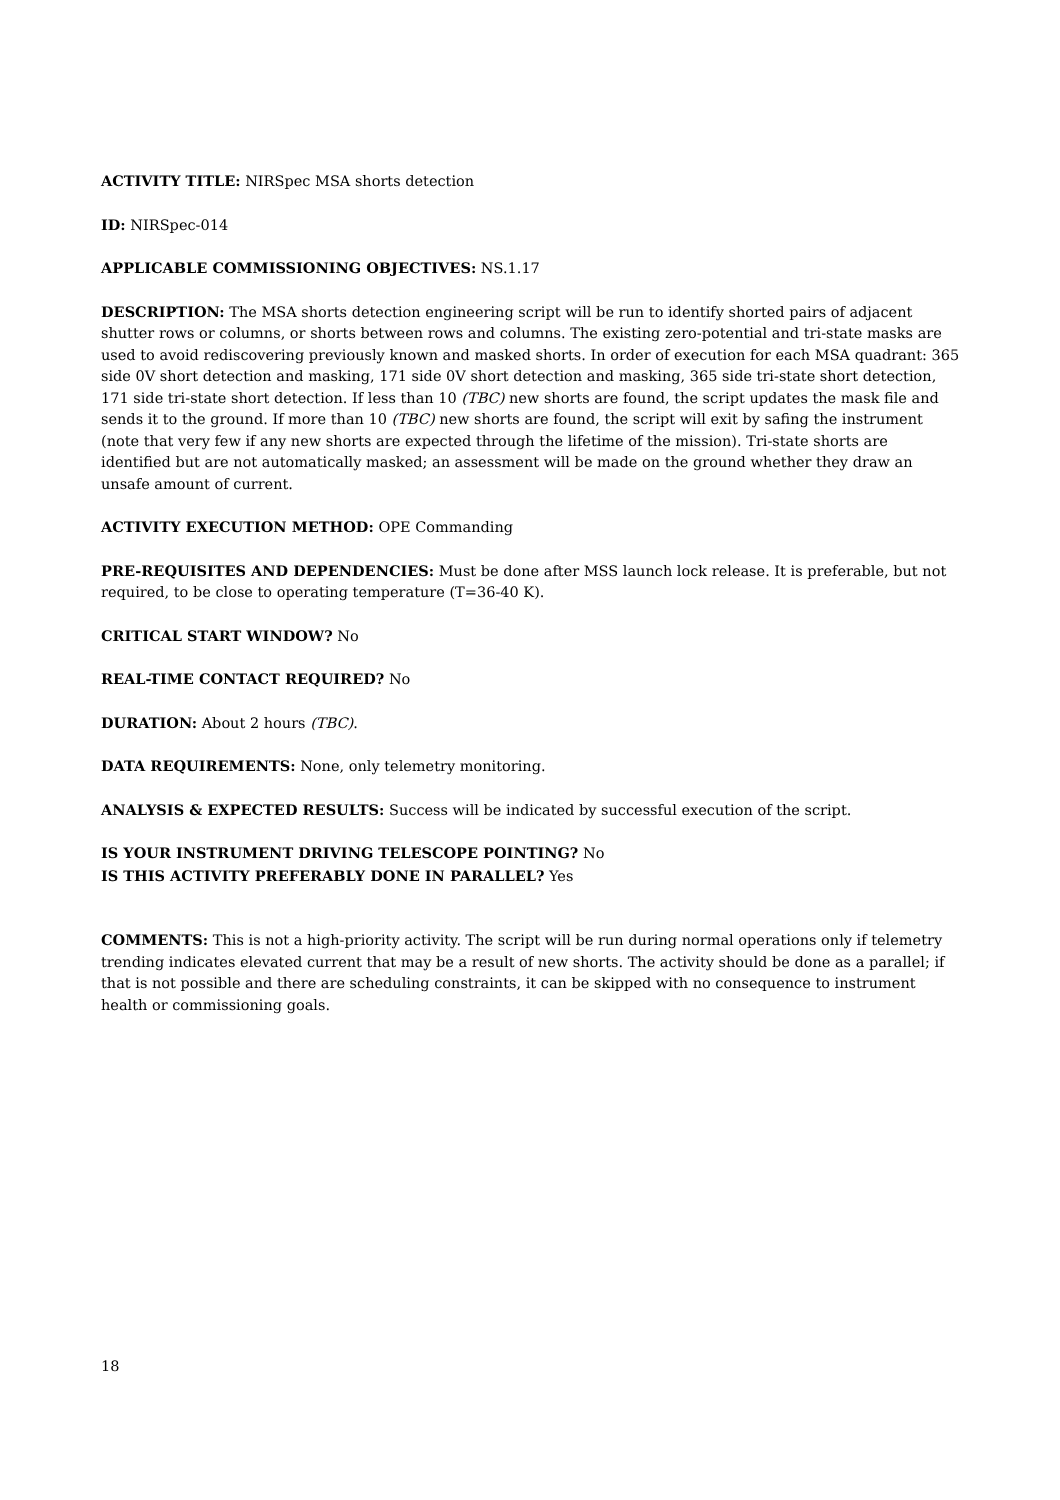ACTIVITY TITLE: NIRSpec MSA shorts detection
ID: NIRSpec-014
APPLICABLE COMMISSIONING OBJECTIVES: NS.1.17
DESCRIPTION: The MSA shorts detection engineering script will be run to identify shorted pairs of adjacent shutter rows or columns, or shorts between rows and columns. The existing zero-potential and tri-state masks are used to avoid rediscovering previously known and masked shorts. In order of execution for each MSA quadrant: 365 side 0V short detection and masking, 171 side 0V short detection and masking, 365 side tri-state short detection, 171 side tri-state short detection. If less than 10 (TBC) new shorts are found, the script updates the mask file and sends it to the ground. If more than 10 (TBC) new shorts are found, the script will exit by safing the instrument (note that very few if any new shorts are expected through the lifetime of the mission). Tri-state shorts are identified but are not automatically masked; an assessment will be made on the ground whether they draw an unsafe amount of current.
ACTIVITY EXECUTION METHOD: OPE Commanding
PRE-REQUISITES AND DEPENDENCIES: Must be done after MSS launch lock release. It is preferable, but not required, to be close to operating temperature (T=36-40 K).
CRITICAL START WINDOW? No
REAL-TIME CONTACT REQUIRED? No
DURATION: About 2 hours (TBC).
DATA REQUIREMENTS: None, only telemetry monitoring.
ANALYSIS & EXPECTED RESULTS: Success will be indicated by successful execution of the script.
IS YOUR INSTRUMENT DRIVING TELESCOPE POINTING? No
IS THIS ACTIVITY PREFERABLY DONE IN PARALLEL? Yes
COMMENTS: This is not a high-priority activity. The script will be run during normal operations only if telemetry trending indicates elevated current that may be a result of new shorts. The activity should be done as a parallel; if that is not possible and there are scheduling constraints, it can be skipped with no consequence to instrument health or commissioning goals.
18